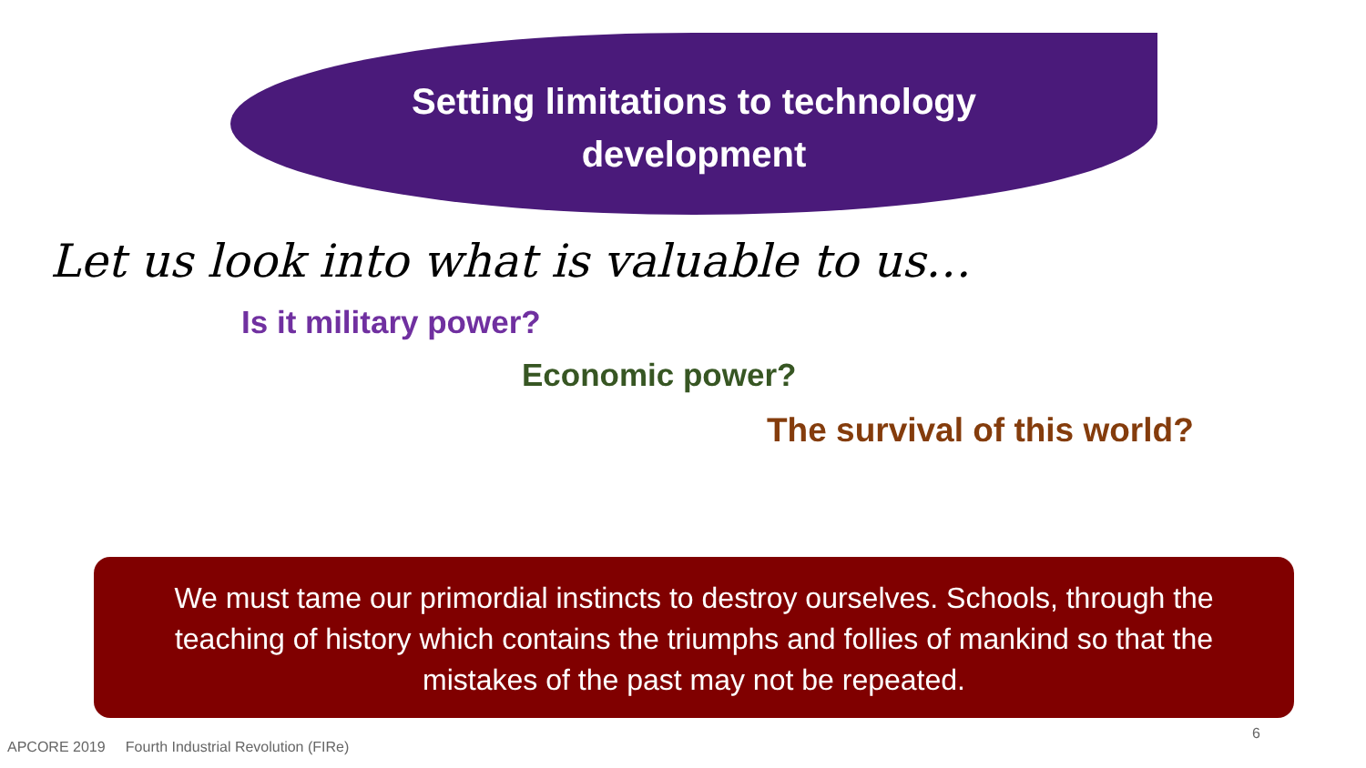Setting limitations to technology
development
Let us look into what is valuable to us…
Is it military power?
Economic power?
The survival of this world?
We must tame our primordial instincts to destroy ourselves. Schools, through the teaching of history which contains the triumphs and follies of mankind so that the mistakes of the past may not be repeated.
APCORE 2019 Fourth Industrial Revolution (FIRe)
6